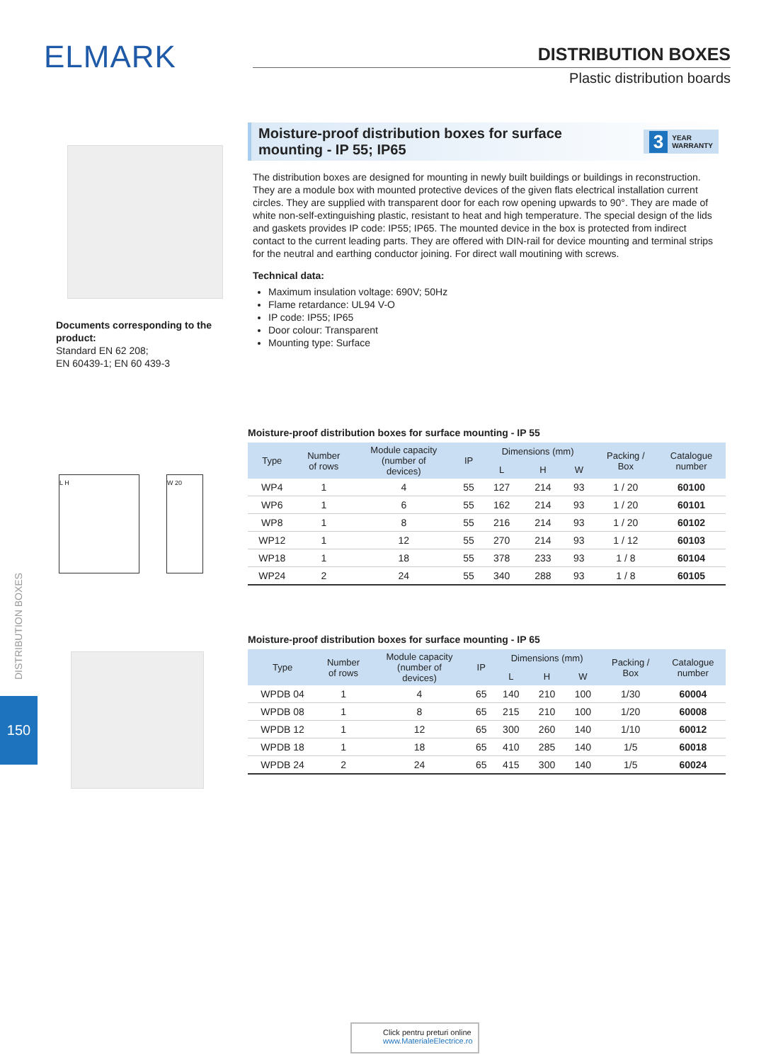ELMARK
DISTRIBUTION BOXES
Plastic distribution boards
Documents corresponding to the product:
Standard EN 62 208;
EN 60439-1; EN 60 439-3
Moisture-proof distribution boxes for surface
mounting - IP 55; IP65 3 YEAR
WARRANTY
The distribution boxes are designed for mounting in newly built buildings or buildings in reconstruction. They are a module box with mounted protective devices of the given flats electrical installation current circles. They are supplied with transparent door for each row opening upwards to 90°. They are made of white non-self-extinguishing plastic, resistant to heat and high temperature. The special design of the lids and gaskets provides IP code: IP55; IP65. The mounted device in the box is protected from indirect contact to the current leading parts. They are offered with DIN-rail for device mounting and terminal strips for the neutral and earthing conductor joining. For direct wall moutining with screws.
Technical data:
Maximum insulation voltage: 690V; 50Hz
Flame retardance: UL94 V-O
IP code: IP55; IP65
Door colour: Transparent
Mounting type: Surface
L H W 20
Moisture-proof distribution boxes for surface mounting - IP 55
| Type | Number of rows | Module capacity (number of devices) | IP | Dimensions (mm) | | | Packing / Box | Catalogue number |
| --- | --- | --- | --- | --- | --- | --- | --- | --- |
| | | | | L | H | W | | |
| WP4 | 1 | 4 | 55 | 127 | 214 | 93 | 1 / 20 | 60100 |
| WP6 | 1 | 6 | 55 | 162 | 214 | 93 | 1 / 20 | 60101 |
| WP8 | 1 | 8 | 55 | 216 | 214 | 93 | 1 / 20 | 60102 |
| WP12 | 1 | 12 | 55 | 270 | 214 | 93 | 1 / 12 | 60103 |
| WP18 | 1 | 18 | 55 | 378 | 233 | 93 | 1 / 8 | 60104 |
| WP24 | 2 | 24 | 55 | 340 | 288 | 93 | 1 / 8 | 60105 |
DISTRIBUTION BOXES
150
Moisture-proof distribution boxes for surface mounting - IP 65
| Type | Number of rows | Module capacity (number of devices) | IP | Dimensions (mm) | | | Packing / Box | Catalogue number |
| --- | --- | --- | --- | --- | --- | --- | --- | --- |
| | | | | L | H | W | | |
| WPDB 04 | 1 | 4 | 65 | 140 | 210 | 100 | 1/30 | 60004 |
| WPDB 08 | 1 | 8 | 65 | 215 | 210 | 100 | 1/20 | 60008 |
| WPDB 12 | 1 | 12 | 65 | 300 | 260 | 140 | 1/10 | 60012 |
| WPDB 18 | 1 | 18 | 65 | 410 | 285 | 140 | 1/5 | 60018 |
| WPDB 24 | 2 | 24 | 65 | 415 | 300 | 140 | 1/5 | 60024 |
Click pentru preturi online
www.MaterialeElectrice.ro